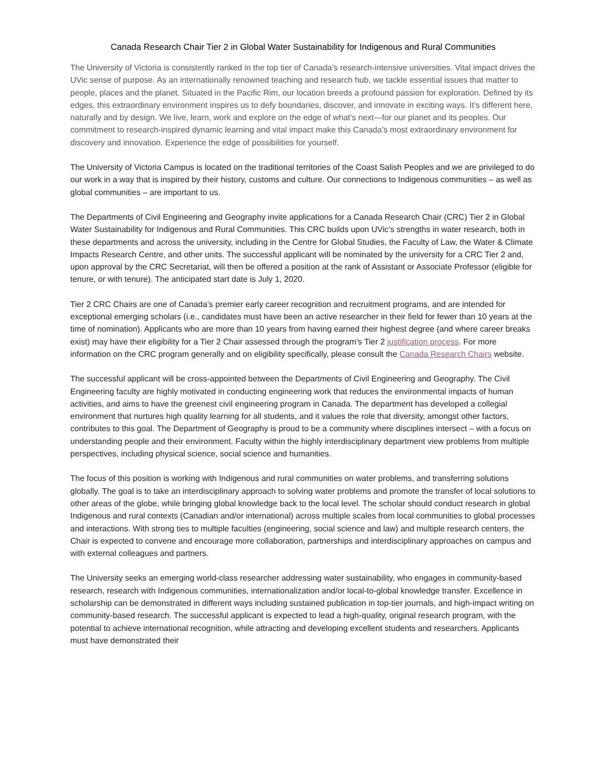Canada Research Chair Tier 2 in Global Water Sustainability for Indigenous and Rural Communities
The University of Victoria is consistently ranked in the top tier of Canada’s research-intensive universities. Vital impact drives the UVic sense of purpose. As an internationally renowned teaching and research hub, we tackle essential issues that matter to people, places and the planet. Situated in the Pacific Rim, our location breeds a profound passion for exploration. Defined by its edges, this extraordinary environment inspires us to defy boundaries, discover, and innovate in exciting ways. It’s different here, naturally and by design. We live, learn, work and explore on the edge of what’s next—for our planet and its peoples. Our commitment to research-inspired dynamic learning and vital impact make this Canada’s most extraordinary environment for discovery and innovation. Experience the edge of possibilities for yourself.
The University of Victoria Campus is located on the traditional territories of the Coast Salish Peoples and we are privileged to do our work in a way that is inspired by their history, customs and culture. Our connections to Indigenous communities – as well as global communities – are important to us.
The Departments of Civil Engineering and Geography invite applications for a Canada Research Chair (CRC) Tier 2 in Global Water Sustainability for Indigenous and Rural Communities. This CRC builds upon UVic’s strengths in water research, both in these departments and across the university, including in the Centre for Global Studies, the Faculty of Law, the Water & Climate Impacts Research Centre, and other units. The successful applicant will be nominated by the university for a CRC Tier 2 and, upon approval by the CRC Secretariat, will then be offered a position at the rank of Assistant or Associate Professor (eligible for tenure, or with tenure). The anticipated start date is July 1, 2020.
Tier 2 CRC Chairs are one of Canada’s premier early career recognition and recruitment programs, and are intended for exceptional emerging scholars (i.e., candidates must have been an active researcher in their field for fewer than 10 years at the time of nomination). Applicants who are more than 10 years from having earned their highest degree (and where career breaks exist) may have their eligibility for a Tier 2 Chair assessed through the program’s Tier 2 justification process. For more information on the CRC program generally and on eligibility specifically, please consult the Canada Research Chairs website.
The successful applicant will be cross-appointed between the Departments of Civil Engineering and Geography. The Civil Engineering faculty are highly motivated in conducting engineering work that reduces the environmental impacts of human activities, and aims to have the greenest civil engineering program in Canada. The department has developed a collegial environment that nurtures high quality learning for all students, and it values the role that diversity, amongst other factors, contributes to this goal. The Department of Geography is proud to be a community where disciplines intersect – with a focus on understanding people and their environment. Faculty within the highly interdisciplinary department view problems from multiple perspectives, including physical science, social science and humanities.
The focus of this position is working with Indigenous and rural communities on water problems, and transferring solutions globally. The goal is to take an interdisciplinary approach to solving water problems and promote the transfer of local solutions to other areas of the globe, while bringing global knowledge back to the local level. The scholar should conduct research in global Indigenous and rural contexts (Canadian and/or international) across multiple scales from local communities to global processes and interactions. With strong ties to multiple faculties (engineering, social science and law) and multiple research centers, the Chair is expected to convene and encourage more collaboration, partnerships and interdisciplinary approaches on campus and with external colleagues and partners.
The University seeks an emerging world-class researcher addressing water sustainability, who engages in community-based research, research with Indigenous communities, internationalization and/or local-to-global knowledge transfer. Excellence in scholarship can be demonstrated in different ways including sustained publication in top-tier journals, and high-impact writing on community-based research. The successful applicant is expected to lead a high-quality, original research program, with the potential to achieve international recognition, while attracting and developing excellent students and researchers. Applicants must have demonstrated their